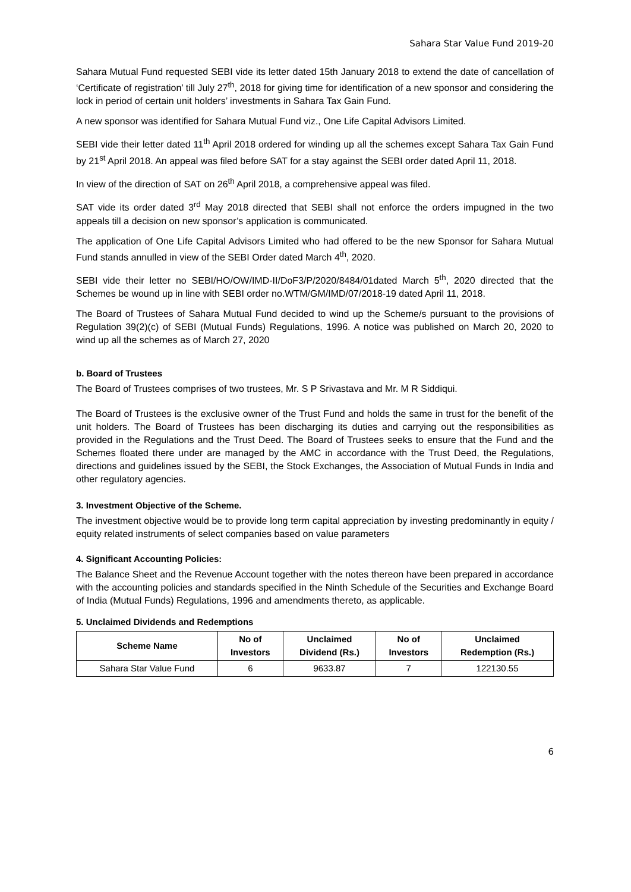Sahara Star Value Fund 2019-20
Sahara Mutual Fund requested SEBI vide its letter dated 15th January 2018 to extend the date of cancellation of ‘Certificate of registration’ till July 27<sup>th</sup>, 2018 for giving time for identification of a new sponsor and considering the lock in period of certain unit holders’ investments in Sahara Tax Gain Fund.
A new sponsor was identified for Sahara Mutual Fund viz., One Life Capital Advisors Limited.
SEBI vide their letter dated 11<sup>th</sup> April 2018 ordered for winding up all the schemes except Sahara Tax Gain Fund by 21<sup>st</sup> April 2018. An appeal was filed before SAT for a stay against the SEBI order dated April 11, 2018.
In view of the direction of SAT on 26<sup>th</sup> April 2018, a comprehensive appeal was filed.
SAT vide its order dated 3<sup>rd</sup> May 2018 directed that SEBI shall not enforce the orders impugned in the two appeals till a decision on new sponsor’s application is communicated.
The application of One Life Capital Advisors Limited who had offered to be the new Sponsor for Sahara Mutual Fund stands annulled in view of the SEBI Order dated March 4<sup>th</sup>, 2020.
SEBI vide their letter no SEBI/HO/OW/IMD-II/DoF3/P/2020/8484/01dated March 5<sup>th</sup>, 2020 directed that the Schemes be wound up in line with SEBI order no.WTM/GM/IMD/07/2018-19 dated April 11, 2018.
The Board of Trustees of Sahara Mutual Fund decided to wind up the Scheme/s pursuant to the provisions of Regulation 39(2)(c) of SEBI (Mutual Funds) Regulations, 1996. A notice was published on March 20, 2020 to wind up all the schemes as of March 27, 2020
b. Board of Trustees
The Board of Trustees comprises of two trustees, Mr. S P Srivastava and Mr. M R Siddiqui.
The Board of Trustees is the exclusive owner of the Trust Fund and holds the same in trust for the benefit of the unit holders. The Board of Trustees has been discharging its duties and carrying out the responsibilities as provided in the Regulations and the Trust Deed. The Board of Trustees seeks to ensure that the Fund and the Schemes floated there under are managed by the AMC in accordance with the Trust Deed, the Regulations, directions and guidelines issued by the SEBI, the Stock Exchanges, the Association of Mutual Funds in India and other regulatory agencies.
3. Investment Objective of the Scheme.
The investment objective would be to provide long term capital appreciation by investing predominantly in equity / equity related instruments of select companies based on value parameters
4. Significant Accounting Policies:
The Balance Sheet and the Revenue Account together with the notes thereon have been prepared in accordance with the accounting policies and standards specified in the Ninth Schedule of the Securities and Exchange Board of India (Mutual Funds) Regulations, 1996 and amendments thereto, as applicable.
5. Unclaimed Dividends and Redemptions
| Scheme Name | No of Investors | Unclaimed Dividend (Rs.) | No of Investors | Unclaimed Redemption (Rs.) |
| --- | --- | --- | --- | --- |
| Sahara Star Value Fund | 6 | 9633.87 | 7 | 122130.55 |
6